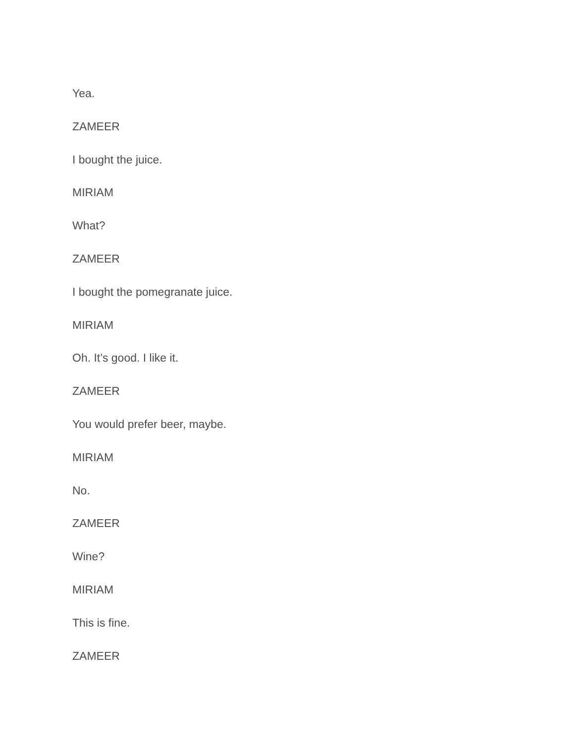Yea.
ZAMEER
I bought the juice.
MIRIAM
What?
ZAMEER
I bought the pomegranate juice.
MIRIAM
Oh. It’s good. I like it.
ZAMEER
You would prefer beer, maybe.
MIRIAM
No.
ZAMEER
Wine?
MIRIAM
This is fine.
ZAMEER